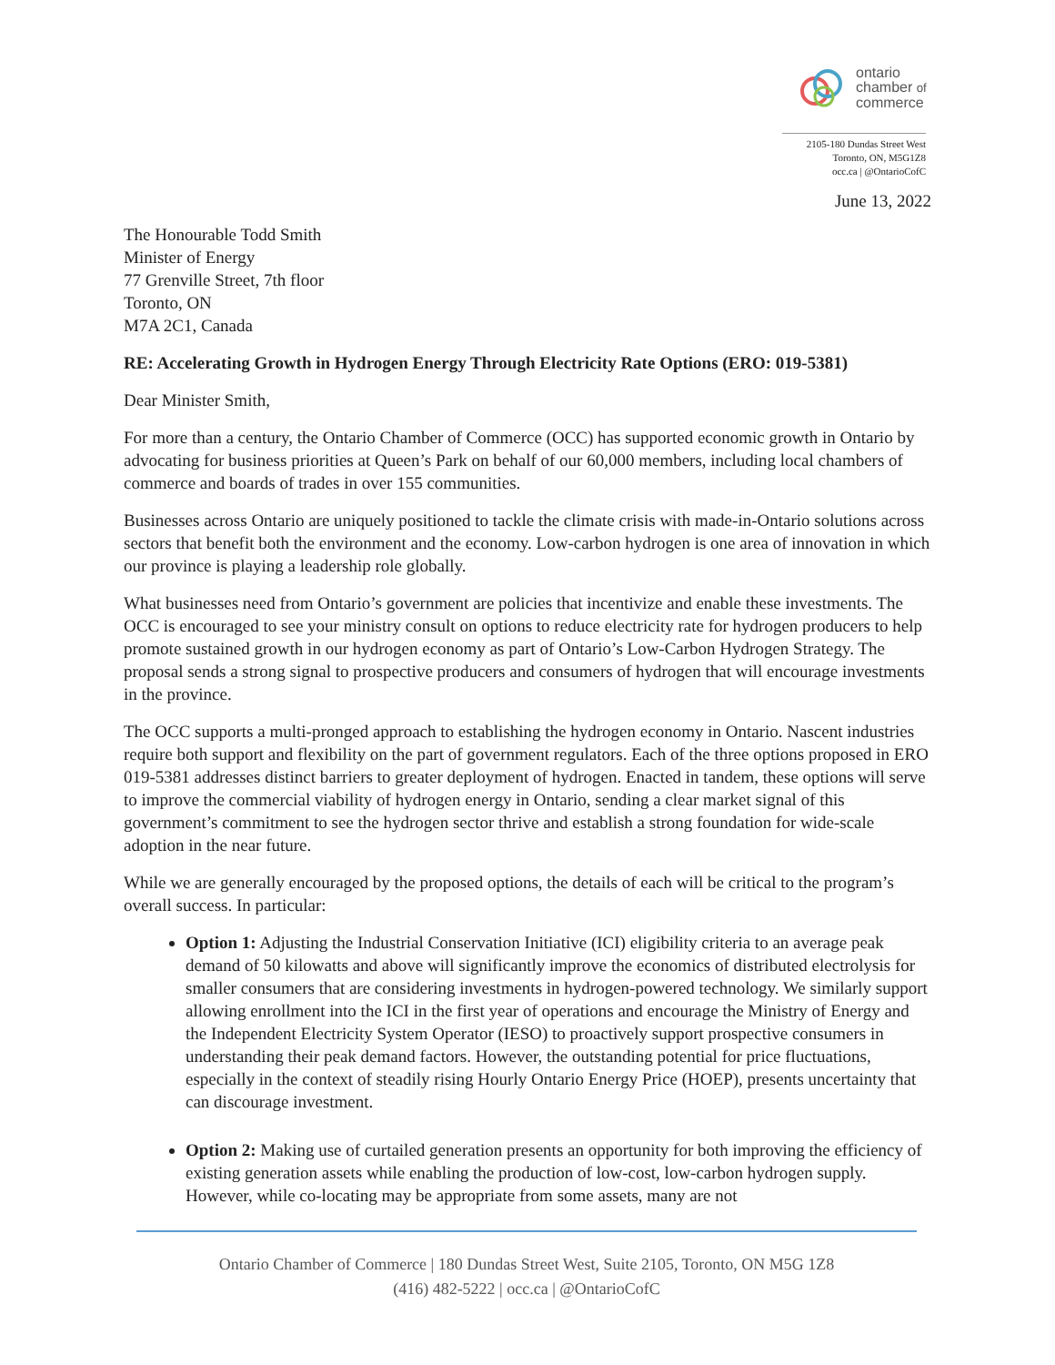ontario
chamber of
commerce
2105-180 Dundas Street West
Toronto, ON, M5G1Z8
occ.ca | @OntarioCofC
June 13, 2022
The Honourable Todd Smith
Minister of Energy
77 Grenville Street, 7th floor
Toronto, ON
M7A 2C1, Canada
RE: Accelerating Growth in Hydrogen Energy Through Electricity Rate Options (ERO: 019-5381)
Dear Minister Smith,
For more than a century, the Ontario Chamber of Commerce (OCC) has supported economic growth in Ontario by advocating for business priorities at Queen’s Park on behalf of our 60,000 members, including local chambers of commerce and boards of trades in over 155 communities.
Businesses across Ontario are uniquely positioned to tackle the climate crisis with made-in-Ontario solutions across sectors that benefit both the environment and the economy. Low-carbon hydrogen is one area of innovation in which our province is playing a leadership role globally.
What businesses need from Ontario’s government are policies that incentivize and enable these investments. The OCC is encouraged to see your ministry consult on options to reduce electricity rate for hydrogen producers to help promote sustained growth in our hydrogen economy as part of Ontario’s Low-Carbon Hydrogen Strategy. The proposal sends a strong signal to prospective producers and consumers of hydrogen that will encourage investments in the province.
The OCC supports a multi-pronged approach to establishing the hydrogen economy in Ontario. Nascent industries require both support and flexibility on the part of government regulators. Each of the three options proposed in ERO 019-5381 addresses distinct barriers to greater deployment of hydrogen. Enacted in tandem, these options will serve to improve the commercial viability of hydrogen energy in Ontario, sending a clear market signal of this government’s commitment to see the hydrogen sector thrive and establish a strong foundation for wide-scale adoption in the near future.
While we are generally encouraged by the proposed options, the details of each will be critical to the program’s overall success. In particular:
Option 1: Adjusting the Industrial Conservation Initiative (ICI) eligibility criteria to an average peak demand of 50 kilowatts and above will significantly improve the economics of distributed electrolysis for smaller consumers that are considering investments in hydrogen-powered technology. We similarly support allowing enrollment into the ICI in the first year of operations and encourage the Ministry of Energy and the Independent Electricity System Operator (IESO) to proactively support prospective consumers in understanding their peak demand factors. However, the outstanding potential for price fluctuations, especially in the context of steadily rising Hourly Ontario Energy Price (HOEP), presents uncertainty that can discourage investment.
Option 2: Making use of curtailed generation presents an opportunity for both improving the efficiency of existing generation assets while enabling the production of low-cost, low-carbon hydrogen supply. However, while co-locating may be appropriate from some assets, many are not
Ontario Chamber of Commerce | 180 Dundas Street West, Suite 2105, Toronto, ON M5G 1Z8
(416) 482-5222 | occ.ca | @OntarioCofC